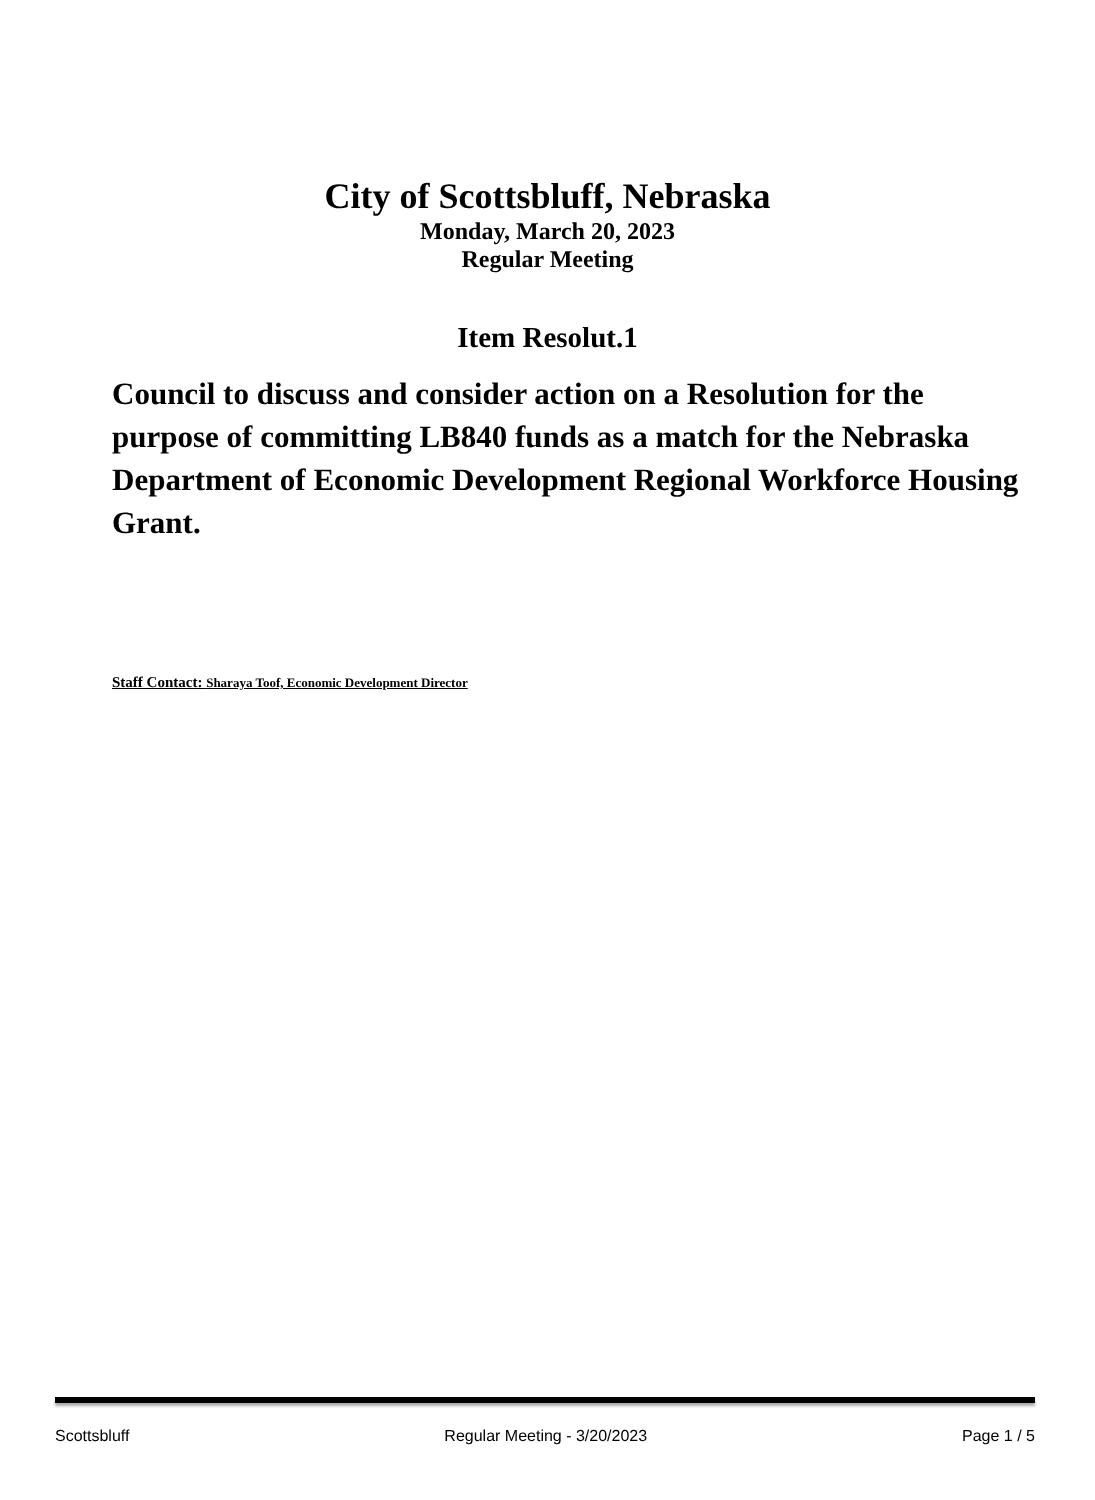City of Scottsbluff, Nebraska
Monday, March 20, 2023
Regular Meeting
Item Resolut.1
Council to discuss and consider action on a Resolution for the purpose of committing LB840 funds as a match for the Nebraska Department of Economic Development Regional Workforce Housing Grant.
Staff Contact: Sharaya Toof, Economic Development Director
Scottsbluff Regular Meeting - 3/20/2023 Page 1 / 5